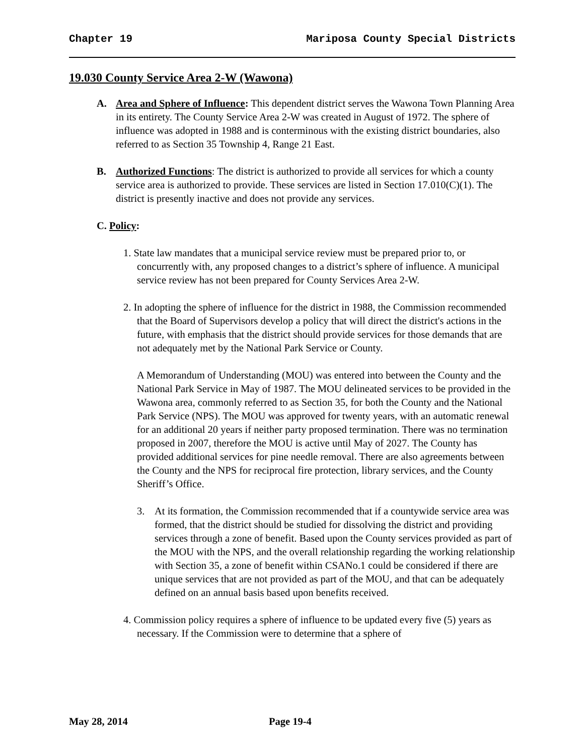Chapter 19 Mariposa County Special Districts
19.030 County Service Area 2-W (Wawona)
A. Area and Sphere of Influence: This dependent district serves the Wawona Town Planning Area in its entirety. The County Service Area 2-W was created in August of 1972. The sphere of influence was adopted in 1988 and is conterminous with the existing district boundaries, also referred to as Section 35 Township 4, Range 21 East.
B. Authorized Functions: The district is authorized to provide all services for which a county service area is authorized to provide. These services are listed in Section 17.010(C)(1). The district is presently inactive and does not provide any services.
C. Policy:
1. State law mandates that a municipal service review must be prepared prior to, or concurrently with, any proposed changes to a district’s sphere of influence. A municipal service review has not been prepared for County Services Area 2-W.
2. In adopting the sphere of influence for the district in 1988, the Commission recommended that the Board of Supervisors develop a policy that will direct the district's actions in the future, with emphasis that the district should provide services for those demands that are not adequately met by the National Park Service or County.
A Memorandum of Understanding (MOU) was entered into between the County and the National Park Service in May of 1987. The MOU delineated services to be provided in the Wawona area, commonly referred to as Section 35, for both the County and the National Park Service (NPS). The MOU was approved for twenty years, with an automatic renewal for an additional 20 years if neither party proposed termination. There was no termination proposed in 2007, therefore the MOU is active until May of 2027. The County has provided additional services for pine needle removal. There are also agreements between the County and the NPS for reciprocal fire protection, library services, and the County Sheriff’s Office.
3. At its formation, the Commission recommended that if a countywide service area was formed, that the district should be studied for dissolving the district and providing services through a zone of benefit. Based upon the County services provided as part of the MOU with the NPS, and the overall relationship regarding the working relationship with Section 35, a zone of benefit within CSANo.1 could be considered if there are unique services that are not provided as part of the MOU, and that can be adequately defined on an annual basis based upon benefits received.
4. Commission policy requires a sphere of influence to be updated every five (5) years as necessary. If the Commission were to determine that a sphere of
May 28, 2014 Page 19-4